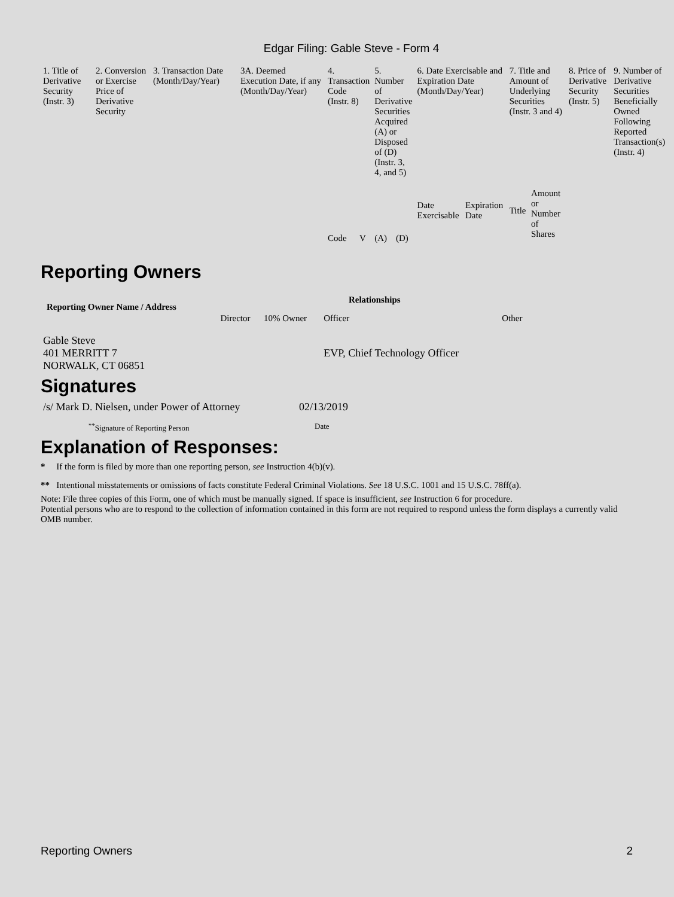Edgar Filing: Gable Steve - Form 4
| 1. Title of Derivative Security (Instr. 3) | 2. Conversion or Exercise Price of Derivative Security | 3. Transaction Date (Month/Day/Year) | 3A. Deemed Execution Date, if any (Month/Day/Year) | 4. Transaction Code (Instr. 8) | | 5. Number of Derivative Securities Acquired (A) or Disposed of (D) (Instr. 3, 4, and 5) | | 6. Date Exercisable and Expiration Date (Month/Day/Year) | | 7. Title and Amount of Underlying Securities (Instr. 3 and 4) | | 8. Price of Derivative Security (Instr. 5) | 9. Number of Derivative Securities Beneficially Owned Following Reported Transaction(s) (Instr. 4) |
| --- | --- | --- | --- | --- | --- | --- | --- | --- | --- | --- | --- | --- | --- |
| | | | | Code | V | (A) | (D) | Date Exercisable | Expiration Date | Title | Amount or Number of Shares | | |
Reporting Owners
| Reporting Owner Name / Address | Relationships | | | |
| --- | --- | --- | --- | --- |
| | Director | 10% Owner | Officer | Other |
| Gable Steve 401 MERRITT 7 NORWALK, CT 06851 | | | EVP, Chief Technology Officer | |
Signatures
| /s/ Mark D. Nielsen, under Power of Attorney | 02/13/2019 |
| <sup>**</sup> Signature of Reporting Person | Date |
Explanation of Responses:
* If the form is filed by more than one reporting person, see Instruction 4(b)(v).
** Intentional misstatements or omissions of facts constitute Federal Criminal Violations. See 18 U.S.C. 1001 and 15 U.S.C. 78ff(a).
Note: File three copies of this Form, one of which must be manually signed. If space is insufficient, see Instruction 6 for procedure.
Potential persons who are to respond to the collection of information contained in this form are not required to respond unless the form displays a currently valid OMB number.
Reporting Owners 2